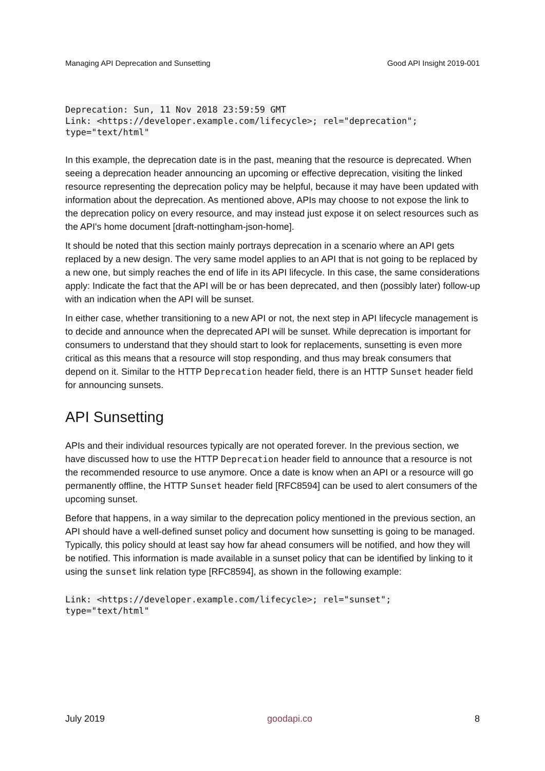Managing API Deprecation and Sunsetting Good API Insight 2019-001
Deprecation: Sun, 11 Nov 2018 23:59:59 GMT
Link: <https://developer.example.com/lifecycle>; rel="deprecation";
type="text/html"
In this example, the deprecation date is in the past, meaning that the resource is deprecated. When seeing a deprecation header announcing an upcoming or effective deprecation, visiting the linked resource representing the deprecation policy may be helpful, because it may have been updated with information about the deprecation. As mentioned above, APIs may choose to not expose the link to the deprecation policy on every resource, and may instead just expose it on select resources such as the API's home document [draft-nottingham-json-home].
It should be noted that this section mainly portrays deprecation in a scenario where an API gets replaced by a new design. The very same model applies to an API that is not going to be replaced by a new one, but simply reaches the end of life in its API lifecycle. In this case, the same considerations apply: Indicate the fact that the API will be or has been deprecated, and then (possibly later) follow-up with an indication when the API will be sunset.
In either case, whether transitioning to a new API or not, the next step in API lifecycle management is to decide and announce when the deprecated API will be sunset. While deprecation is important for consumers to understand that they should start to look for replacements, sunsetting is even more critical as this means that a resource will stop responding, and thus may break consumers that depend on it. Similar to the HTTP Deprecation header field, there is an HTTP Sunset header field for announcing sunsets.
API Sunsetting
APIs and their individual resources typically are not operated forever. In the previous section, we have discussed how to use the HTTP Deprecation header field to announce that a resource is not the recommended resource to use anymore. Once a date is know when an API or a resource will go permanently offline, the HTTP Sunset header field [RFC8594] can be used to alert consumers of the upcoming sunset.
Before that happens, in a way similar to the deprecation policy mentioned in the previous section, an API should have a well-defined sunset policy and document how sunsetting is going to be managed. Typically, this policy should at least say how far ahead consumers will be notified, and how they will be notified. This information is made available in a sunset policy that can be identified by linking to it using the sunset link relation type [RFC8594], as shown in the following example:
Link: <https://developer.example.com/lifecycle>; rel="sunset";
type="text/html"
July 2019 goodapi.co 8